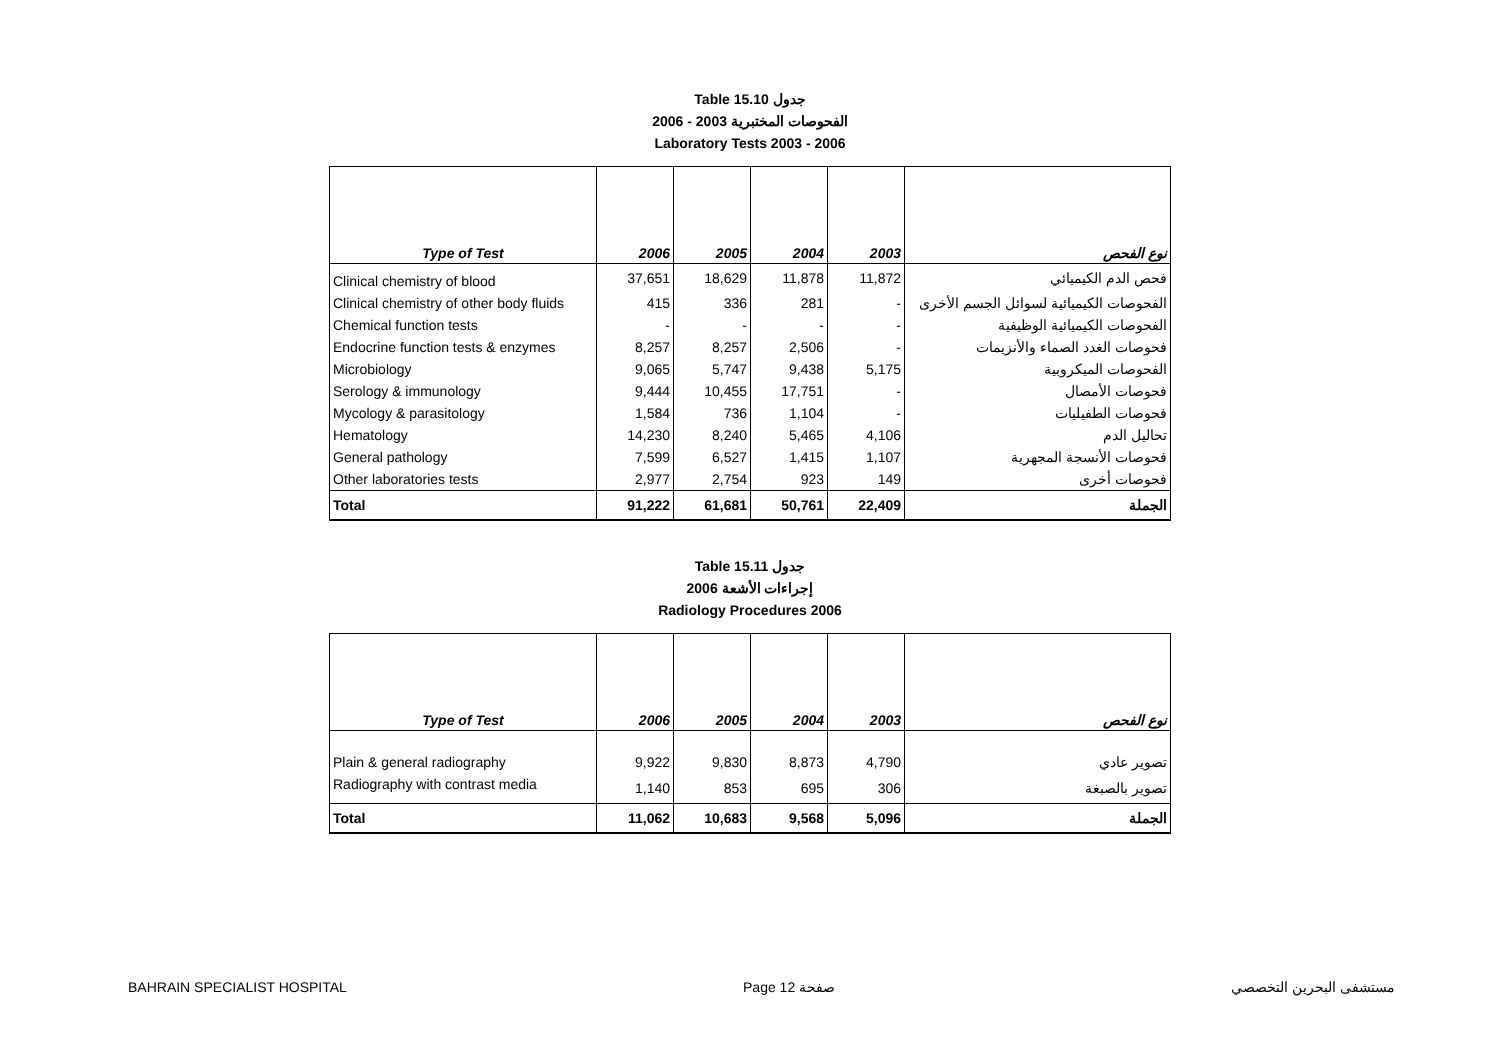Table 15.10 جدول
2006 - 2003 الفحوصات المختبرية
Laboratory Tests 2003 - 2006
| Type of Test | 2006 | 2005 | 2004 | 2003 | نوع الفحص |
| --- | --- | --- | --- | --- | --- |
| Clinical chemistry of blood | 37,651 | 18,629 | 11,878 | 11,872 | فحص الدم الكيميائي |
| Clinical chemistry of other body fluids | 415 | 336 | 281 | - | الفحوصات الكيميائية لسوائل الجسم الأخرى |
| Chemical function tests | - | - | - | - | الفحوصات الكيميائية الوظيفية |
| Endocrine function tests & enzymes | 8,257 | 8,257 | 2,506 | - | فحوصات الغدد الصماء والأنزيمات |
| Microbiology | 9,065 | 5,747 | 9,438 | 5,175 | الفحوصات الميكروبية |
| Serology & immunology | 9,444 | 10,455 | 17,751 | - | فحوصات الأمصال |
| Mycology & parasitology | 1,584 | 736 | 1,104 | - | فحوصات الطفيليات |
| Hematology | 14,230 | 8,240 | 5,465 | 4,106 | تحاليل الدم |
| General pathology | 7,599 | 6,527 | 1,415 | 1,107 | فحوصات الأنسجة المجهرية |
| Other laboratories tests | 2,977 | 2,754 | 923 | 149 | فحوصات أخرى |
| Total | 91,222 | 61,681 | 50,761 | 22,409 | الجملة |
Table 15.11 جدول
2006 إجراءات الأشعة
Radiology Procedures 2006
| Type of Test | 2006 | 2005 | 2004 | 2003 | نوع الفحص |
| --- | --- | --- | --- | --- | --- |
| Plain & general radiography | 9,922 | 9,830 | 8,873 | 4,790 | تصوير عادي |
| Radiography with contrast media | 1,140 | 853 | 695 | 306 | تصوير بالصبغة |
| Total | 11,062 | 10,683 | 9,568 | 5,096 | الجملة |
BAHRAIN SPECIALIST HOSPITAL Page 12 صفحة مستشفى البحرين التخصصي